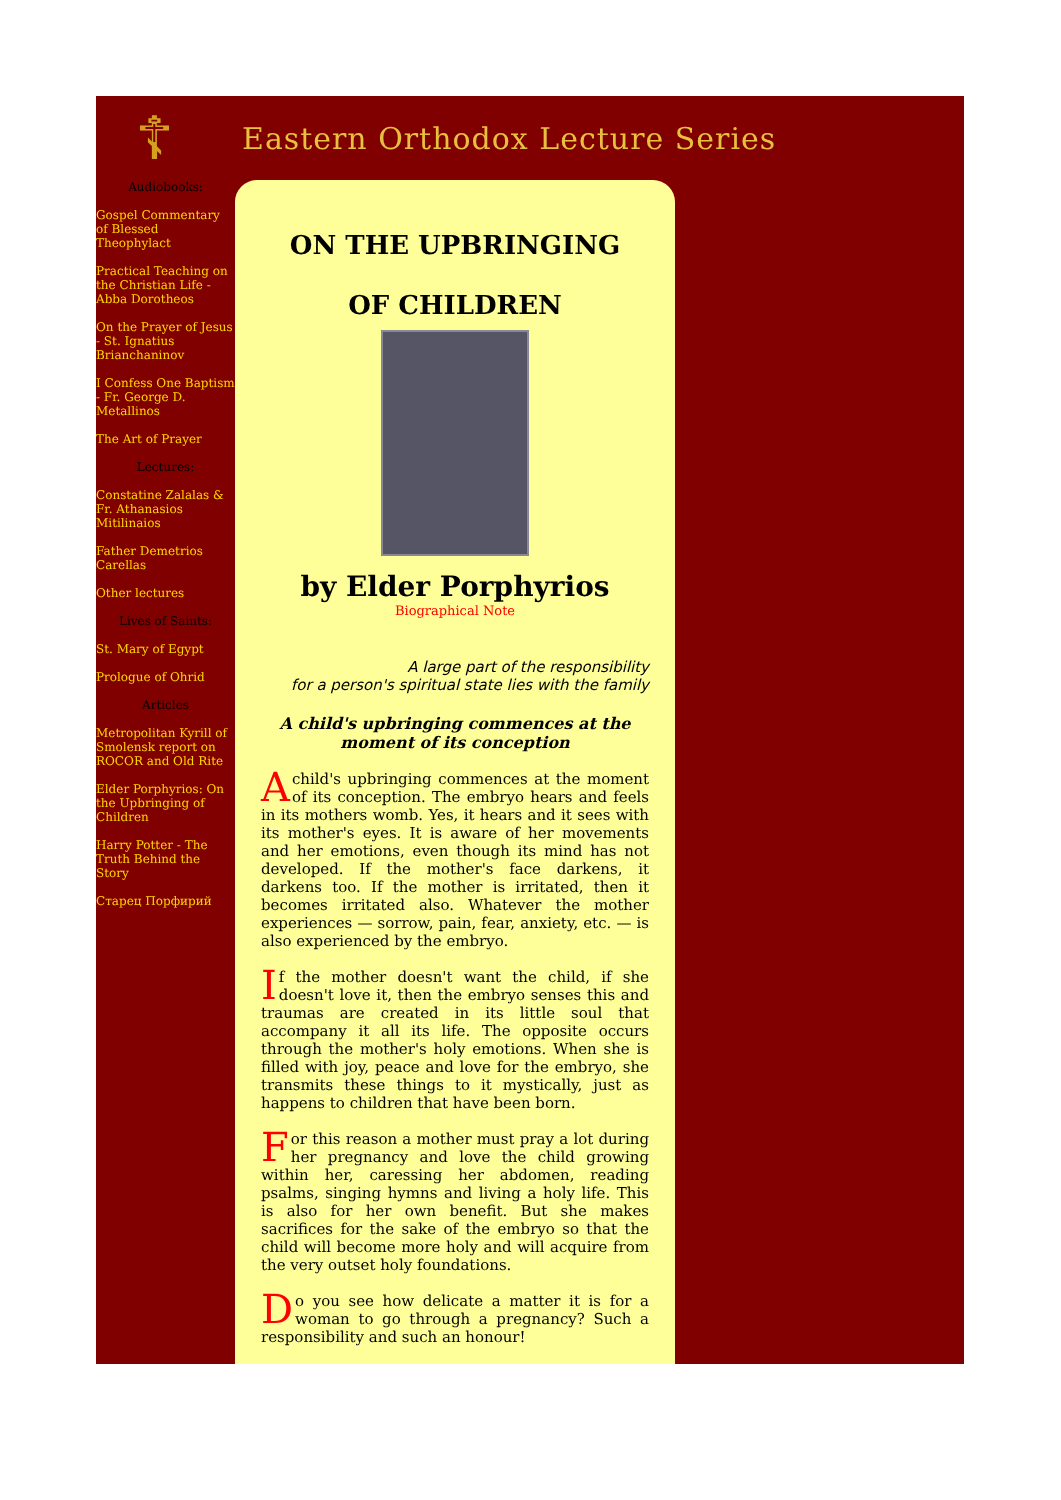☦
Eastern Orthodox Lecture Series
Audiobooks:
Gospel Commentary of Blessed Theophylact
Practical Teaching on the Christian Life - Abba Dorotheos
On the Prayer of Jesus - St. Ignatius Brianchaninov
I Confess One Baptism - Fr. George D. Metallinos
The Art of Prayer
Lectures:
Constatine Zalalas & Fr. Athanasios Mitilinaios
Father Demetrios Carellas
Other lectures
Lives of Saints:
St. Mary of Egypt
Prologue of Ohrid
Articles
Metropolitan Kyrill of Smolensk report on ROCOR and Old Rite
Elder Porphyrios: On the Upbringing of Children
Harry Potter - The Truth Behind the Story
Старец Порфирий
ON THE UPBRINGING
OF CHILDREN
by Elder Porphyrios
Biographical Note
A large part of the responsibility
for a person's spiritual state lies with the family
A child's upbringing commences at the moment of its conception
A child's upbringing commences at the moment of its conception. The embryo hears and feels in its mothers womb. Yes, it hears and it sees with its mother's eyes. It is aware of her movements and her emotions, even though its mind has not developed. If the mother's face darkens, it darkens too. If the mother is irritated, then it becomes irritated also. Whatever the mother experiences — sorrow, pain, fear, anxiety, etc. — is also experienced by the embryo.
If the mother doesn't want the child, if she doesn't love it, then the embryo senses this and traumas are created in its little soul that accompany it all its life. The opposite occurs through the mother's holy emotions. When she is filled with joy, peace and love for the embryo, she transmits these things to it mystically, just as happens to children that have been born.
For this reason a mother must pray a lot during her pregnancy and love the child growing within her, caressing her abdomen, reading psalms, singing hymns and living a holy life. This is also for her own benefit. But she makes sacrifices for the sake of the embryo so that the child will become more holy and will acquire from the very outset holy foundations.
Do you see how delicate a matter it is for a woman to go through a pregnancy? Such a responsibility and such an honour!